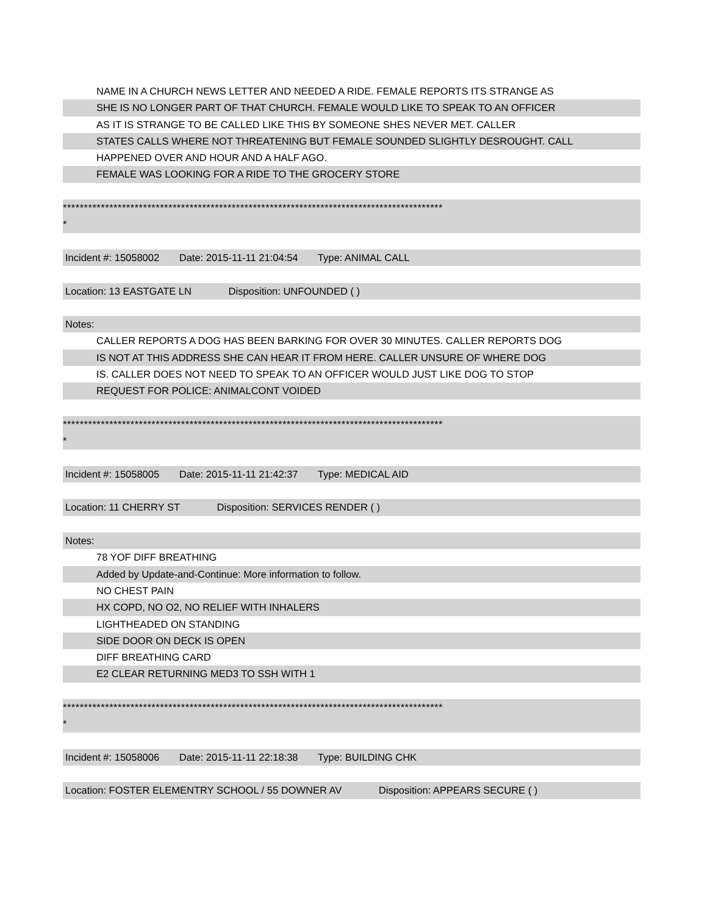NAME IN A CHURCH NEWS LETTER AND NEEDED A RIDE. FEMALE REPORTS ITS STRANGE AS
SHE IS NO LONGER PART OF THAT CHURCH. FEMALE WOULD LIKE TO SPEAK TO AN OFFICER
AS IT IS STRANGE TO BE CALLED LIKE THIS BY SOMEONE SHES NEVER MET. CALLER
STATES CALLS WHERE NOT THREATENING BUT FEMALE SOUNDED SLIGHTLY DESROUGHT. CALL
HAPPENED OVER AND HOUR AND A HALF AGO.
FEMALE WAS LOOKING FOR A RIDE TO THE GROCERY STORE
******************************************************************************************
*
Incident #: 15058002 Date: 2015-11-11 21:04:54 Type: ANIMAL CALL
Location: 13 EASTGATE LN Disposition: UNFOUNDED ( )
Notes:
CALLER REPORTS A DOG HAS BEEN BARKING FOR OVER 30 MINUTES. CALLER REPORTS DOG
IS NOT AT THIS ADDRESS SHE CAN HEAR IT FROM HERE. CALLER UNSURE OF WHERE DOG
IS. CALLER DOES NOT NEED TO SPEAK TO AN OFFICER WOULD JUST LIKE DOG TO STOP
REQUEST FOR POLICE: ANIMALCONT VOIDED
******************************************************************************************
*
Incident #: 15058005 Date: 2015-11-11 21:42:37 Type: MEDICAL AID
Location: 11 CHERRY ST Disposition: SERVICES RENDER ( )
Notes:
78 YOF DIFF BREATHING
Added by Update-and-Continue: More information to follow.
NO CHEST PAIN
HX COPD, NO O2, NO RELIEF WITH INHALERS
LIGHTHEADED ON STANDING
SIDE DOOR ON DECK IS OPEN
DIFF BREATHING CARD
E2 CLEAR RETURNING MED3 TO SSH WITH 1
******************************************************************************************
*
Incident #: 15058006 Date: 2015-11-11 22:18:38 Type: BUILDING CHK
Location: FOSTER ELEMENTRY SCHOOL / 55 DOWNER AV Disposition: APPEARS SECURE ( )